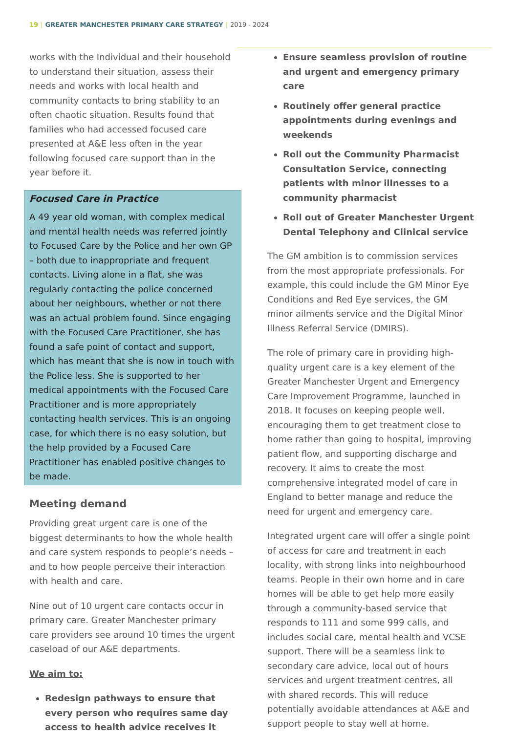19 | GREATER MANCHESTER PRIMARY CARE STRATEGY | 2019 - 2024
works with the Individual and their household to understand their situation, assess their needs and works with local health and community contacts to bring stability to an often chaotic situation. Results found that families who had accessed focused care presented at A&E less often in the year following focused care support than in the year before it.
Focused Care in Practice
A 49 year old woman, with complex medical and mental health needs was referred jointly to Focused Care by the Police and her own GP – both due to inappropriate and frequent contacts. Living alone in a flat, she was regularly contacting the police concerned about her neighbours, whether or not there was an actual problem found. Since engaging with the Focused Care Practitioner, she has found a safe point of contact and support, which has meant that she is now in touch with the Police less. She is supported to her medical appointments with the Focused Care Practitioner and is more appropriately contacting health services. This is an ongoing case, for which there is no easy solution, but the help provided by a Focused Care Practitioner has enabled positive changes to be made.
Meeting demand
Providing great urgent care is one of the biggest determinants to how the whole health and care system responds to people’s needs – and to how people perceive their interaction with health and care.
Nine out of 10 urgent care contacts occur in primary care. Greater Manchester primary care providers see around 10 times the urgent caseload of our A&E departments.
We aim to:
Redesign pathways to ensure that every person who requires same day access to health advice receives it
Ensure seamless provision of routine and urgent and emergency primary care
Routinely offer general practice appointments during evenings and weekends
Roll out the Community Pharmacist Consultation Service, connecting patients with minor illnesses to a community pharmacist
Roll out of Greater Manchester Urgent Dental Telephony and Clinical service
The GM ambition is to commission services from the most appropriate professionals. For example, this could include the GM Minor Eye Conditions and Red Eye services, the GM minor ailments service and the Digital Minor Illness Referral Service (DMIRS).
The role of primary care in providing high-quality urgent care is a key element of the Greater Manchester Urgent and Emergency Care Improvement Programme, launched in 2018. It focuses on keeping people well, encouraging them to get treatment close to home rather than going to hospital, improving patient flow, and supporting discharge and recovery. It aims to create the most comprehensive integrated model of care in England to better manage and reduce the need for urgent and emergency care.
Integrated urgent care will offer a single point of access for care and treatment in each locality, with strong links into neighbourhood teams. People in their own home and in care homes will be able to get help more easily through a community-based service that responds to 111 and some 999 calls, and includes social care, mental health and VCSE support. There will be a seamless link to secondary care advice, local out of hours services and urgent treatment centres, all with shared records. This will reduce potentially avoidable attendances at A&E and support people to stay well at home.